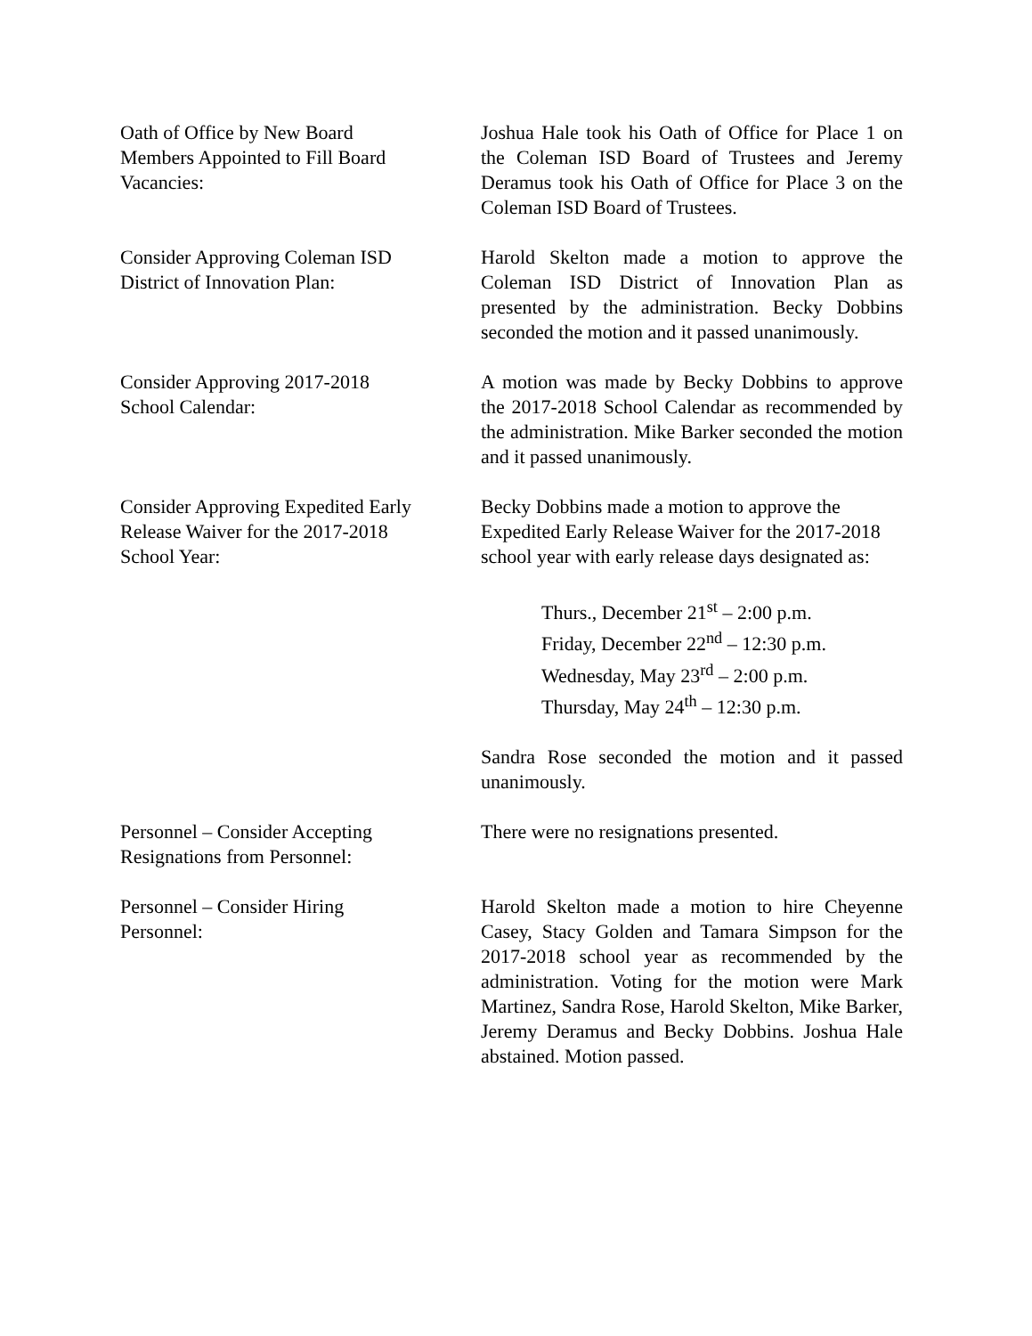Oath of Office by New Board
Members Appointed to Fill Board
Vacancies:
Joshua Hale took his Oath of Office for Place 1 on the Coleman ISD Board of Trustees and Jeremy Deramus took his Oath of Office for Place 3 on the Coleman ISD Board of Trustees.
Consider Approving Coleman ISD
District of Innovation Plan:
Harold Skelton made a motion to approve the Coleman ISD District of Innovation Plan as presented by the administration. Becky Dobbins seconded the motion and it passed unanimously.
Consider Approving 2017-2018
School Calendar:
A motion was made by Becky Dobbins to approve the 2017-2018 School Calendar as recommended by the administration. Mike Barker seconded the motion and it passed unanimously.
Consider Approving Expedited Early
Release Waiver for the 2017-2018
School Year:
Becky Dobbins made a motion to approve the Expedited Early Release Waiver for the 2017-2018 school year with early release days designated as:
Thurs., December 21<sup>st</sup> – 2:00 p.m.
Friday, December 22<sup>nd</sup> – 12:30 p.m.
Wednesday, May 23<sup>rd</sup> – 2:00 p.m.
Thursday, May 24<sup>th</sup> – 12:30 p.m.
Sandra Rose seconded the motion and it passed unanimously.
Personnel – Consider Accepting
Resignations from Personnel:
There were no resignations presented.
Personnel – Consider Hiring
Personnel:
Harold Skelton made a motion to hire Cheyenne Casey, Stacy Golden and Tamara Simpson for the 2017-2018 school year as recommended by the administration. Voting for the motion were Mark Martinez, Sandra Rose, Harold Skelton, Mike Barker, Jeremy Deramus and Becky Dobbins. Joshua Hale abstained. Motion passed.